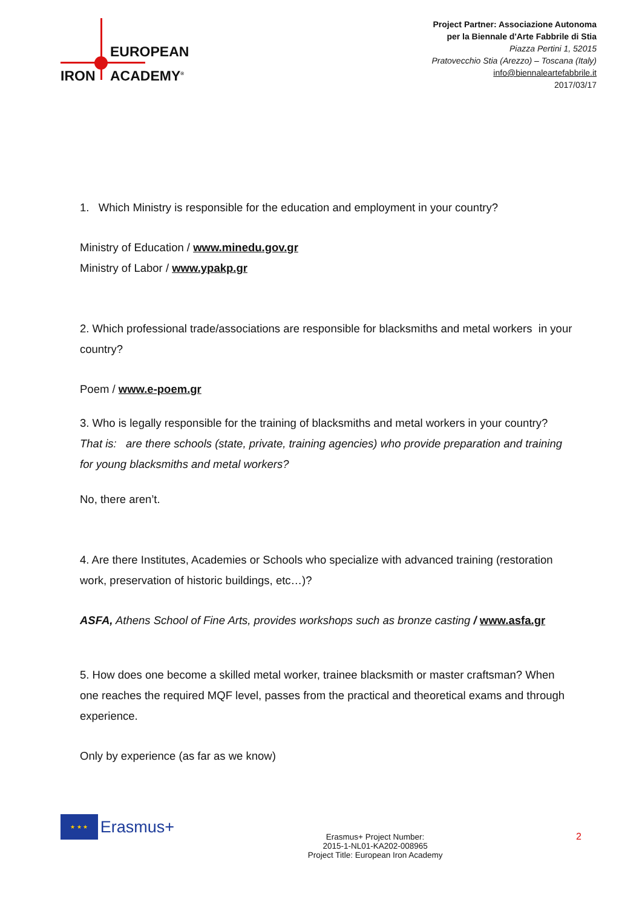EUROPEAN
IRON ACADEMY<sup>®</sup>
Project Partner: Associazione Autonoma
per la Biennale d'Arte Fabbrile di Stia
Piazza Pertini 1, 52015
Pratovecchio Stia (Arezzo) – Toscana (Italy)
info@biennaleartefabbrile.it
2017/03/17
1. Which Ministry is responsible for the education and employment in your country?
Ministry of Education / www.minedu.gov.gr
Ministry of Labor / www.ypakp.gr
2. Which professional trade/associations are responsible for blacksmiths and metal workers in your country?
Poem / www.e-poem.gr
3. Who is legally responsible for the training of blacksmiths and metal workers in your country?
That is: are there schools (state, private, training agencies) who provide preparation and training for young blacksmiths and metal workers?
No, there aren’t.
4. Are there Institutes, Academies or Schools who specialize with advanced training (restoration work, preservation of historic buildings, etc…)?
ASFA, Athens School of Fine Arts, provides workshops such as bronze casting / www.asfa.gr
5. How does one become a skilled metal worker, trainee blacksmith or master craftsman? When one reaches the required MQF level, passes from the practical and theoretical exams and through experience.
Only by experience (as far as we know)
★ ★ ★ Erasmus+
Erasmus+ Project Number:
2015-1-NL01-KA202-008965
Project Title: European Iron Academy
2